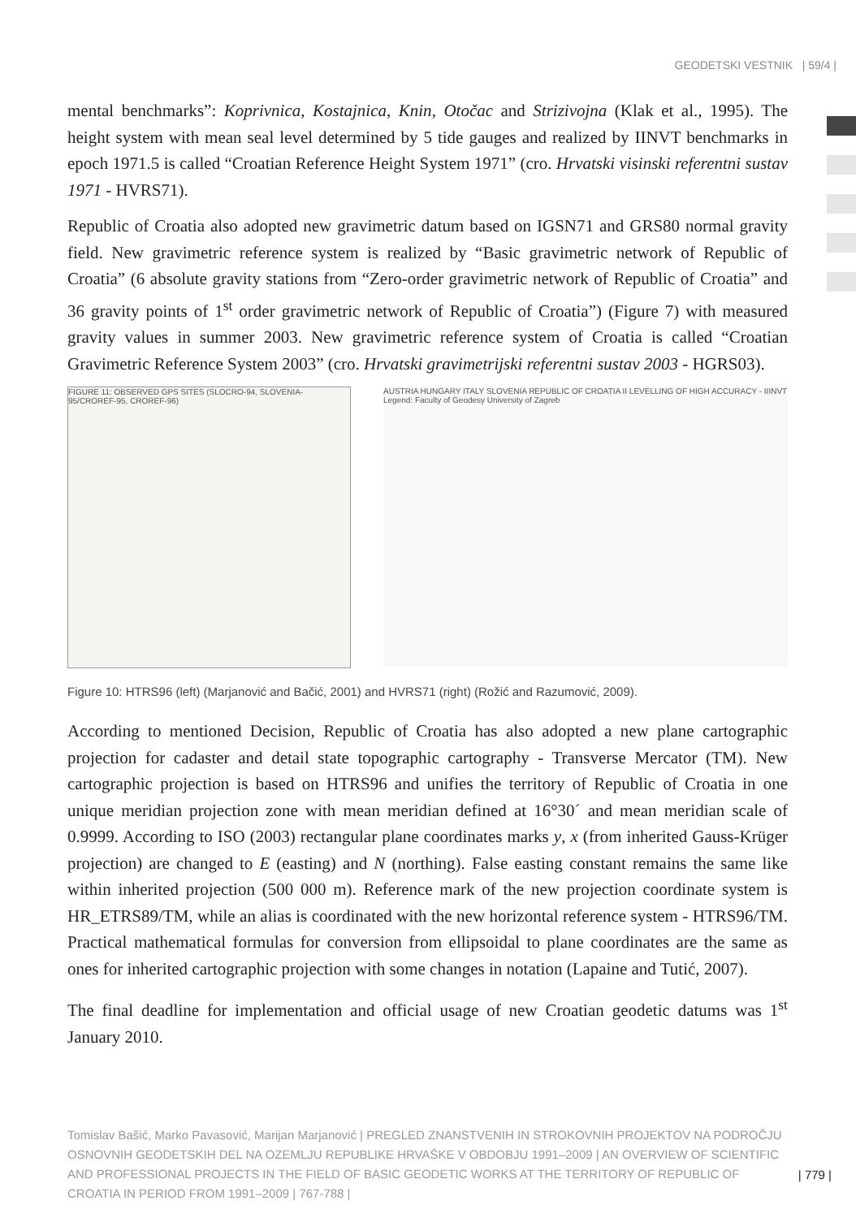GEODETSKI VESTNIK | 59/4 |
mental benchmarks”: Koprivnica, Kostajnica, Knin, Otočac and Strizivojna (Klak et al., 1995). The height system with mean seal level determined by 5 tide gauges and realized by IINVT benchmarks in epoch 1971.5 is called “Croatian Reference Height System 1971” (cro. Hrvatski visinski referentni sustav 1971 - HVRS71).
Republic of Croatia also adopted new gravimetric datum based on IGSN71 and GRS80 normal gravity field. New gravimetric reference system is realized by “Basic gravimetric network of Republic of Croatia” (6 absolute gravity stations from “Zero-order gravimetric network of Republic of Croatia” and 36 gravity points of 1<sup>st</sup> order gravimetric network of Republic of Croatia”) (Figure 7) with measured gravity values in summer 2003. New gravimetric reference system of Croatia is called “Croatian Gravimetric Reference System 2003” (cro. Hrvatski gravimetrijski referentni sustav 2003 - HGRS03).
FIGURE 11: OBSERVED GPS SITES (SLOCRO-94, SLOVENIA-95/CROREF-95, CROREF-96)
AUSTRIA HUNGARY ITALY SLOVENIA REPUBLIC OF CROATIA II LEVELLING OF HIGH ACCURACY - IIINVT Legend: Faculty of Geodesy University of Zagreb
Figure 10: HTRS96 (left) (Marjanović and Bačić, 2001) and HVRS71 (right) (Rožić and Razumović, 2009).
According to mentioned Decision, Republic of Croatia has also adopted a new plane cartographic projection for cadaster and detail state topographic cartography - Transverse Mercator (TM). New cartographic projection is based on HTRS96 and unifies the territory of Republic of Croatia in one unique meridian projection zone with mean meridian defined at 16°30´ and mean meridian scale of 0.9999. According to ISO (2003) rectangular plane coordinates marks y, x (from inherited Gauss-Krüger projection) are changed to E (easting) and N (northing). False easting constant remains the same like within inherited projection (500 000 m). Reference mark of the new projection coordinate system is HR_ETRS89/TM, while an alias is coordinated with the new horizontal reference system - HTRS96/TM. Practical mathematical formulas for conversion from ellipsoidal to plane coordinates are the same as ones for inherited cartographic projection with some changes in notation (Lapaine and Tutić, 2007).
The final deadline for implementation and official usage of new Croatian geodetic datums was 1<sup>st</sup> January 2010.
Tomislav Bašić, Marko Pavasović, Marijan Marjanović | PREGLED ZNANSTVENIH IN STROKOVNIH PROJEKTOV NA PODROČJU OSNOVNIH GEODETSKIH DEL NA OZEMLJU REPUBLIKE HRVAŠKE V OBDOBJU 1991–2009 | AN OVERVIEW OF SCIENTIFIC AND PROFESSIONAL PROJECTS IN THE FIELD OF BASIC GEODETIC WORKS AT THE TERRITORY OF REPUBLIC OF CROATIA IN PERIOD FROM 1991–2009 | 767-788 |
| 779 |